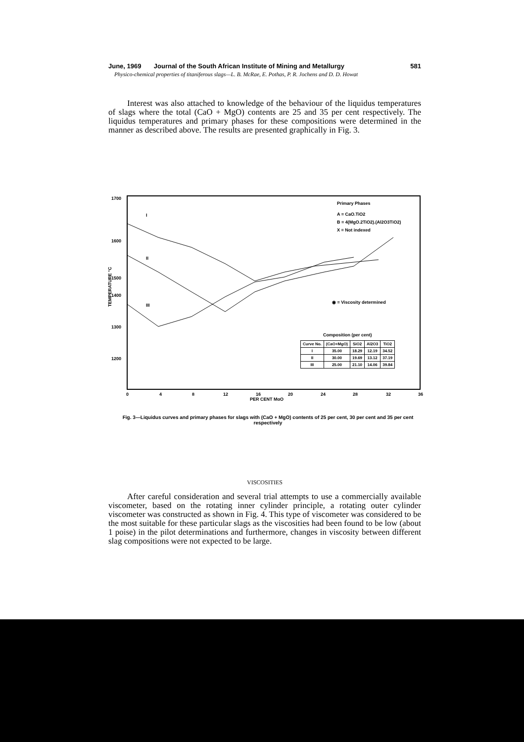June, 1969 Journal of the South African Institute of Mining and Metallurgy 581
Physico-chemical properties of titaniferous slags—L. B. McRae, E. Pothas, P. R. Jochens and D. D. Howat
Interest was also attached to knowledge of the behaviour of the liquidus temperatures of slags where the total (CaO + MgO) contents are 25 and 35 per cent respectively. The liquidus temperatures and primary phases for these compositions were determined in the manner as described above. The results are presented graphically in Fig. 3.
1700
1600
1500
1400
1300
1200
TEMPERATURE °C
0
4
8
12
16
20
24
28
32
36
PER CENT MgO
Primary Phases
A = CaO.TiO2
B = 4(MgO.2TiO2).(Al2O3TiO2)
X = Not indexed
◉ = Viscosity determined
I
II
III
Composition (per cent)
| Curve No. | (CaO+MgO) | SiO2 | Al2O3 | TiO2 |
| --- | --- | --- | --- | --- |
| I | 35.00 | 18.29 | 12.19 | 34.52 |
| II | 30.00 | 19.69 | 13.12 | 37.19 |
| III | 25.00 | 21.10 | 14.06 | 39.84 |
Fig. 3—Liquidus curves and primary phases for slags with (CaO + MgO) contents of 25 per cent, 30 per cent and 35 per cent respectively
VISCOSITIES
After careful consideration and several trial attempts to use a commercially available viscometer, based on the rotating inner cylinder principle, a rotating outer cylinder viscometer was constructed as shown in Fig. 4. This type of viscometer was considered to be the most suitable for these particular slags as the viscosities had been found to be low (about 1 poise) in the pilot determinations and furthermore, changes in viscosity between different slag compositions were not expected to be large.